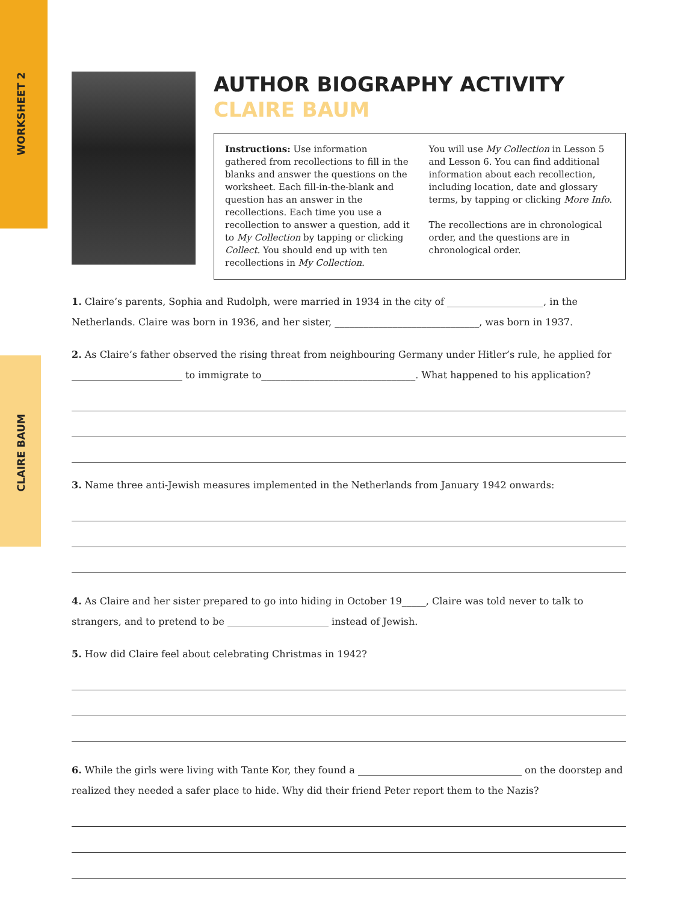WORKSHEET 2
CLAIRE BAUM
AUTHOR BIOGRAPHY ACTIVITY
CLAIRE BAUM
Instructions: Use information gathered from recollections to fill in the blanks and answer the questions on the worksheet. Each fill-in-the-blank and question has an answer in the recollections. Each time you use a recollection to answer a question, add it to My Collection by tapping or clicking Collect. You should end up with ten recollections in My Collection.
You will use My Collection in Lesson 5 and Lesson 6. You can find additional information about each recollection, including location, date and glossary terms, by tapping or clicking More Info.
The recollections are in chronological order, and the questions are in chronological order.
1. Claire’s parents, Sophia and Rudolph, were married in 1934 in the city of ____________________, in the Netherlands. Claire was born in 1936, and her sister, ______________________________, was born in 1937.
2. As Claire’s father observed the rising threat from neighbouring Germany under Hitler’s rule, he applied for _______________________ to immigrate to________________________________. What happened to his application?
3. Name three anti-Jewish measures implemented in the Netherlands from January 1942 onwards:
4. As Claire and her sister prepared to go into hiding in October 19_____, Claire was told never to talk to strangers, and to pretend to be _____________________ instead of Jewish.
5. How did Claire feel about celebrating Christmas in 1942?
6. While the girls were living with Tante Kor, they found a __________________________________ on the doorstep and realized they needed a safer place to hide. Why did their friend Peter report them to the Nazis?